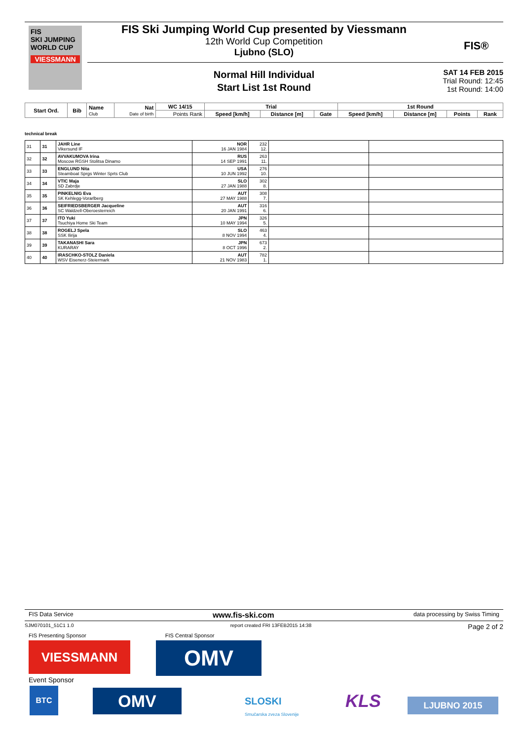FIS
SKI JUMPING WORLD CUP
VIESSMANN
FIS Ski Jumping World Cup presented by Viessmann
12th World Cup Competition
Ljubno (SLO)
FIS®
Normal Hill Individual
Start List 1st Round
SAT 14 FEB 2015
Trial Round: 12:45
1st Round: 14:00
| Start Ord. | Bib | Name Club | Nat Date of birth | WC 14/15 | Trial | | | 1st Round | | | |
| --- | --- | --- | --- | --- | --- | --- | --- | --- | --- | --- | --- |
| | | | | Points Rank | Speed [km/h] | Distance [m] | Gate | Speed [km/h] | Distance [m] | Points | Rank |
technical break
| 31 | 31 | JAHR Line Vikersund IF | NOR 16 JAN 1984 | 232 12. | | |
| 32 | 32 | AVVAKUMOVA Irina Moscow RGSH Stolitsa Dinamo | RUS 14 SEP 1991 | 263 11. | | |
| 33 | 33 | ENGLUND Nita Steamboat Sprgs Winter Sprts Club | USA 10 JUN 1992 | 276 10. | | |
| 34 | 34 | VTIC Maja SD Zabrdje | SLO 27 JAN 1988 | 302 8. | | |
| 35 | 35 | PINKELNIG Eva SK Kehlegg-Vorarlberg | AUT 27 MAY 1988 | 308 7. | | |
| 36 | 36 | SEIFRIEDSBERGER Jacqueline SC Waldzell-Oberoesterreich | AUT 20 JAN 1991 | 316 6. | | |
| 37 | 37 | ITO Yuki Tsuchiya Home Ski Team | JPN 10 MAY 1994 | 326 5. | | |
| 38 | 38 | ROGELJ Spela SSK Ilirija | SLO 8 NOV 1994 | 463 4. | | |
| 39 | 39 | TAKANASHI Sara KURARAY | JPN 8 OCT 1996 | 673 2. | | |
| 40 | 40 | IRASCHKO-STOLZ Daniela WSV Eisenerz-Steiermark | AUT 21 NOV 1983 | 782 1. | | |
FIS Data Service www.fis-ski.com data processing by Swiss Timing
SJM070101_51C1 1.0 report created FRI 13FEB2015 14:38 Page 2 of 2
FIS Presenting Sponsor FIS Central Sponsor
VIESSMANN OMV
Event Sponsor
BTC OMV
SLOSKI
Smučarska zveza Slovenije
KLS LJUBNO 2015